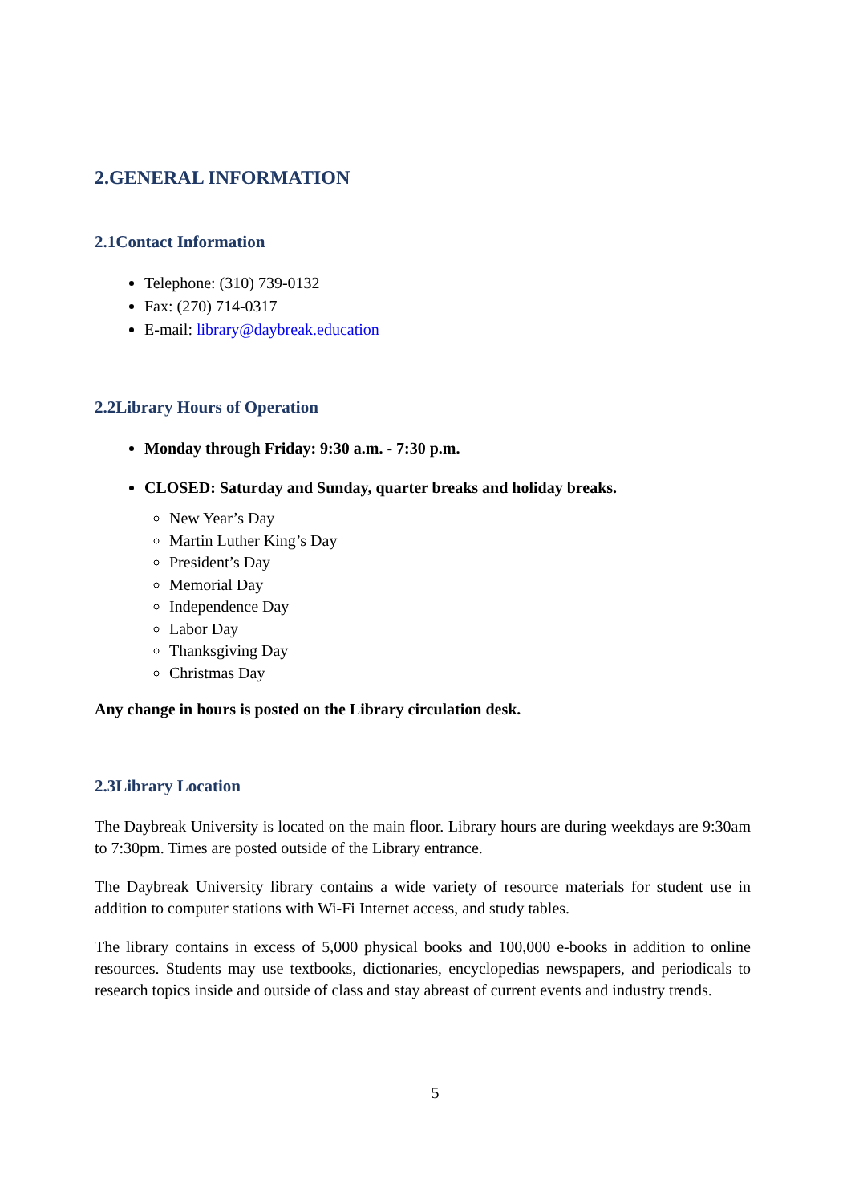2.GENERAL INFORMATION
2.1Contact Information
Telephone: (310) 739-0132
Fax: (270) 714-0317
E-mail: library@daybreak.education
2.2Library Hours of Operation
Monday through Friday: 9:30 a.m. - 7:30 p.m.
CLOSED: Saturday and Sunday, quarter breaks and holiday breaks.
New Year’s Day
Martin Luther King’s Day
President’s Day
Memorial Day
Independence Day
Labor Day
Thanksgiving Day
Christmas Day
Any change in hours is posted on the Library circulation desk.
2.3Library Location
The Daybreak University is located on the main floor. Library hours are during weekdays are 9:30am to 7:30pm. Times are posted outside of the Library entrance.
The Daybreak University library contains a wide variety of resource materials for student use in addition to computer stations with Wi-Fi Internet access, and study tables.
The library contains in excess of 5,000 physical books and 100,000 e-books in addition to online resources. Students may use textbooks, dictionaries, encyclopedias newspapers, and periodicals to research topics inside and outside of class and stay abreast of current events and industry trends.
5